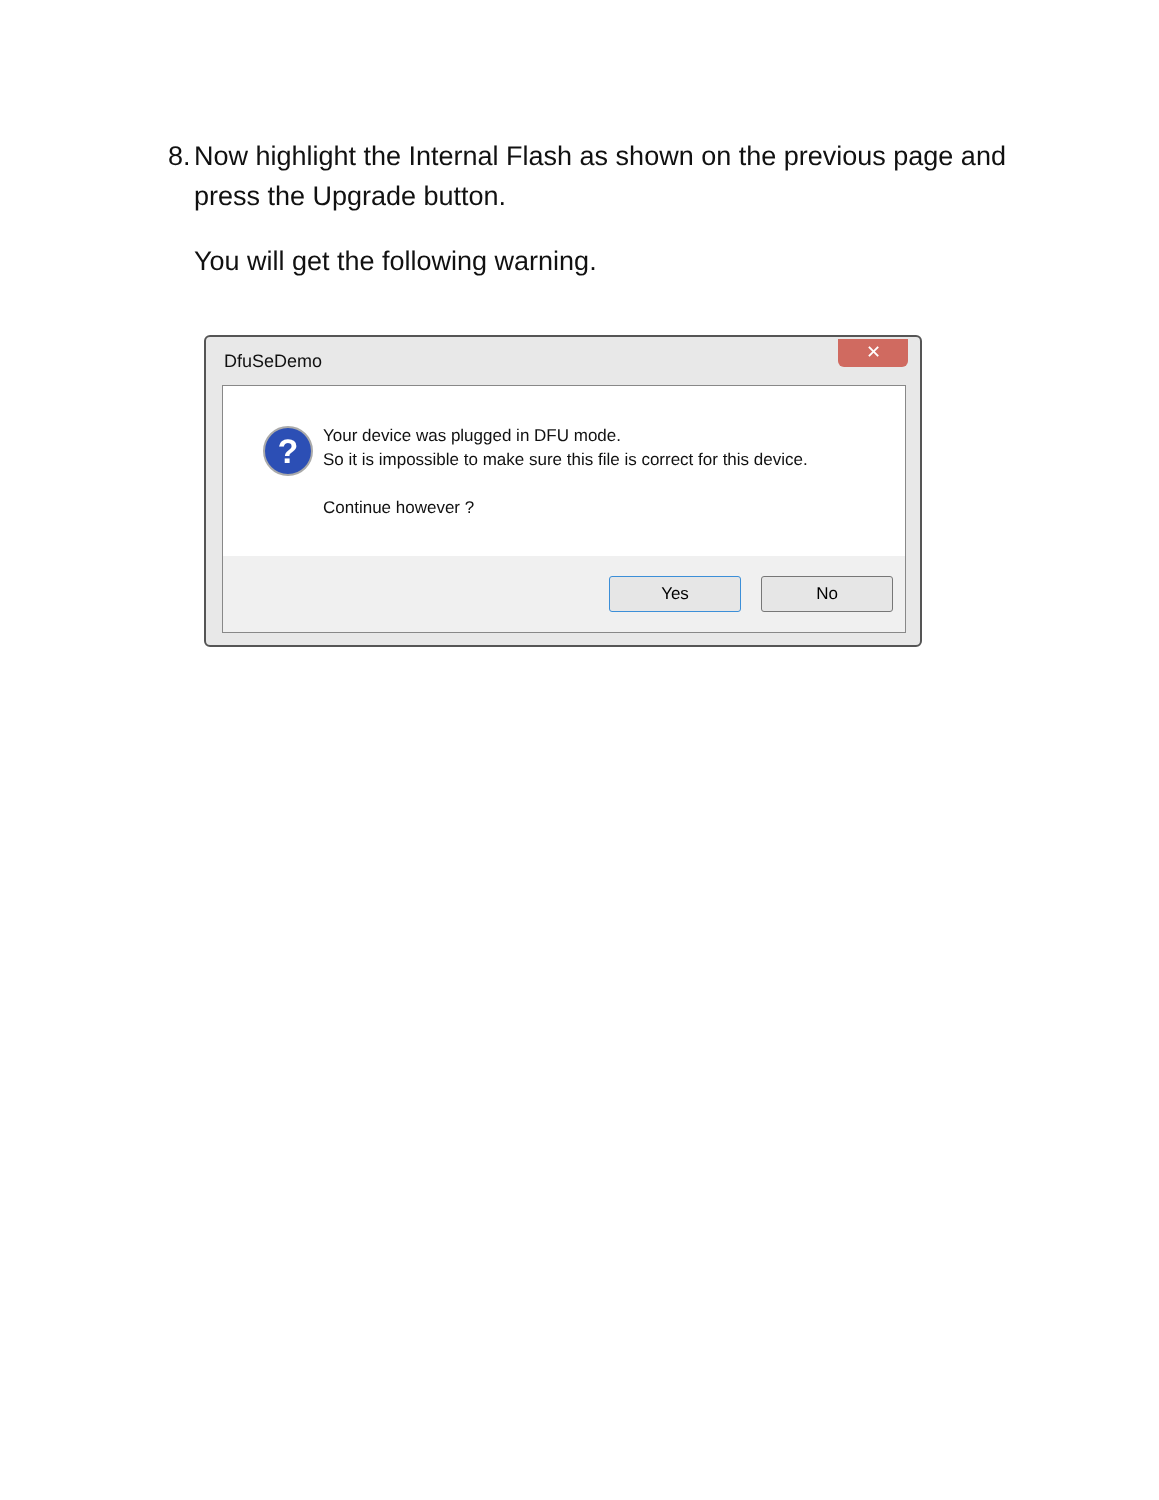8. Now highlight the Internal Flash as shown on the previous page and press the Upgrade button.
You will get the following warning.
DfuSeDemo
✕
?
Your device was plugged in DFU mode.
So it is impossible to make sure this file is correct for this device.
Continue however ?
Yes No